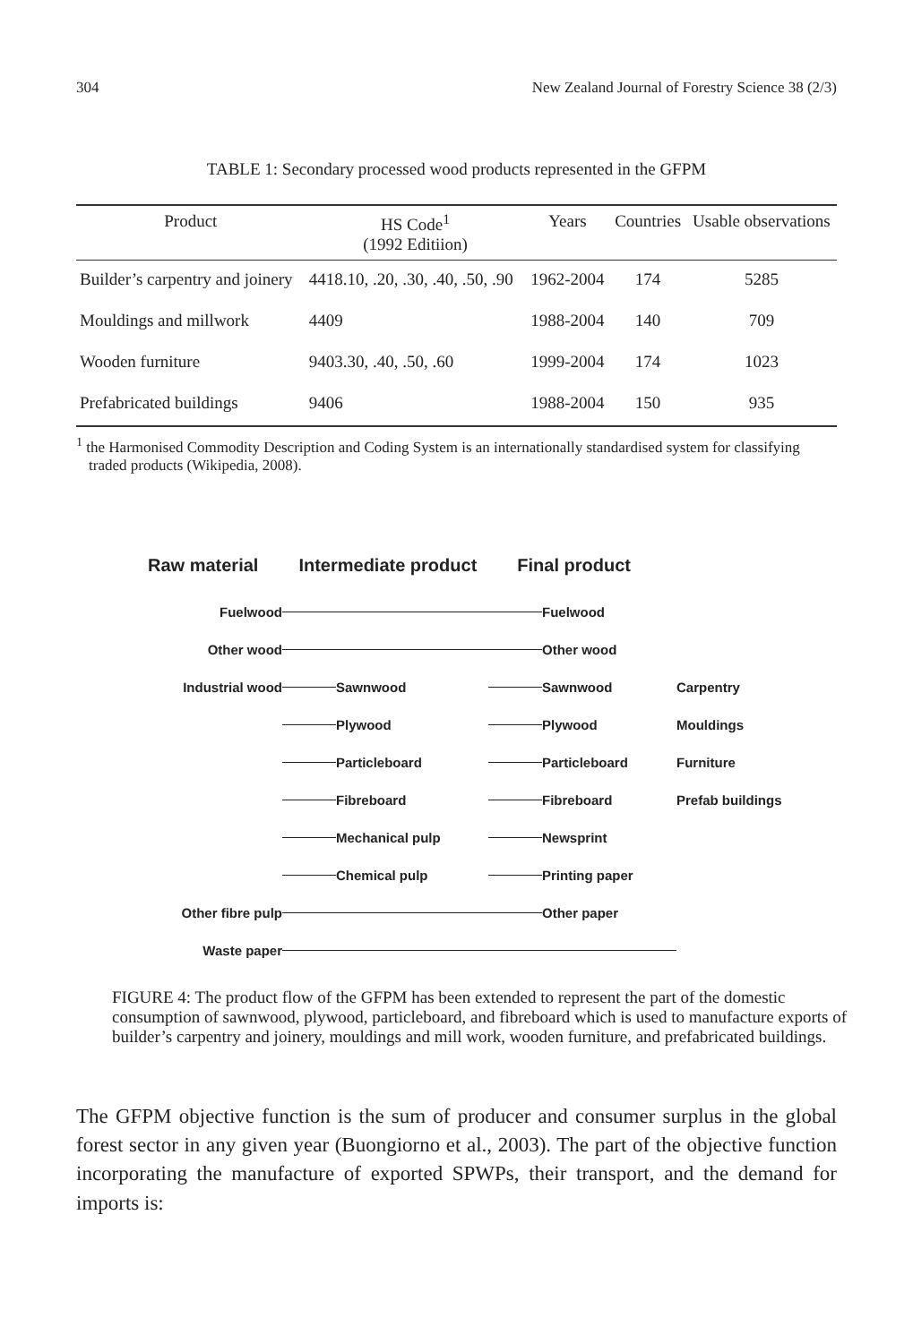304 New Zealand Journal of Forestry Science 38 (2/3)
TABLE 1: Secondary processed wood products represented in the GFPM
| Product | HS Code<sup>1</sup> (1992 Editiion) | Years | Countries | Usable observations |
| --- | --- | --- | --- | --- |
| Builder’s carpentry and joinery | 4418.10, .20, .30, .40, .50, .90 | 1962-2004 | 174 | 5285 |
| Mouldings and millwork | 4409 | 1988-2004 | 140 | 709 |
| Wooden furniture | 9403.30, .40, .50, .60 | 1999-2004 | 174 | 1023 |
| Prefabricated buildings | 9406 | 1988-2004 | 150 | 935 |
<sup>1</sup> the Harmonised Commodity Description and Coding System is an internationally standardised system for classifying traded products (Wikipedia, 2008).
Raw material Intermediate product Final product
Fuelwood
Fuelwood
Other wood
Other wood
Industrial wood
Sawnwood
Sawnwood Carpentry
Plywood
Plywood Mouldings
Particleboard
Particleboard Furniture
Fibreboard
Fibreboard Prefab buildings
Mechanical pulp
Newsprint
Chemical pulp
Printing paper
Other fibre pulp
Other paper
Waste paper
FIGURE 4: The product flow of the GFPM has been extended to represent the part of the domestic consumption of sawnwood, plywood, particleboard, and fibreboard which is used to manufacture exports of builder’s carpentry and joinery, mouldings and mill work, wooden furniture, and prefabricated buildings.
The GFPM objective function is the sum of producer and consumer surplus in the global forest sector in any given year (Buongiorno et al., 2003). The part of the objective function incorporating the manufacture of exported SPWPs, their transport, and the demand for imports is: